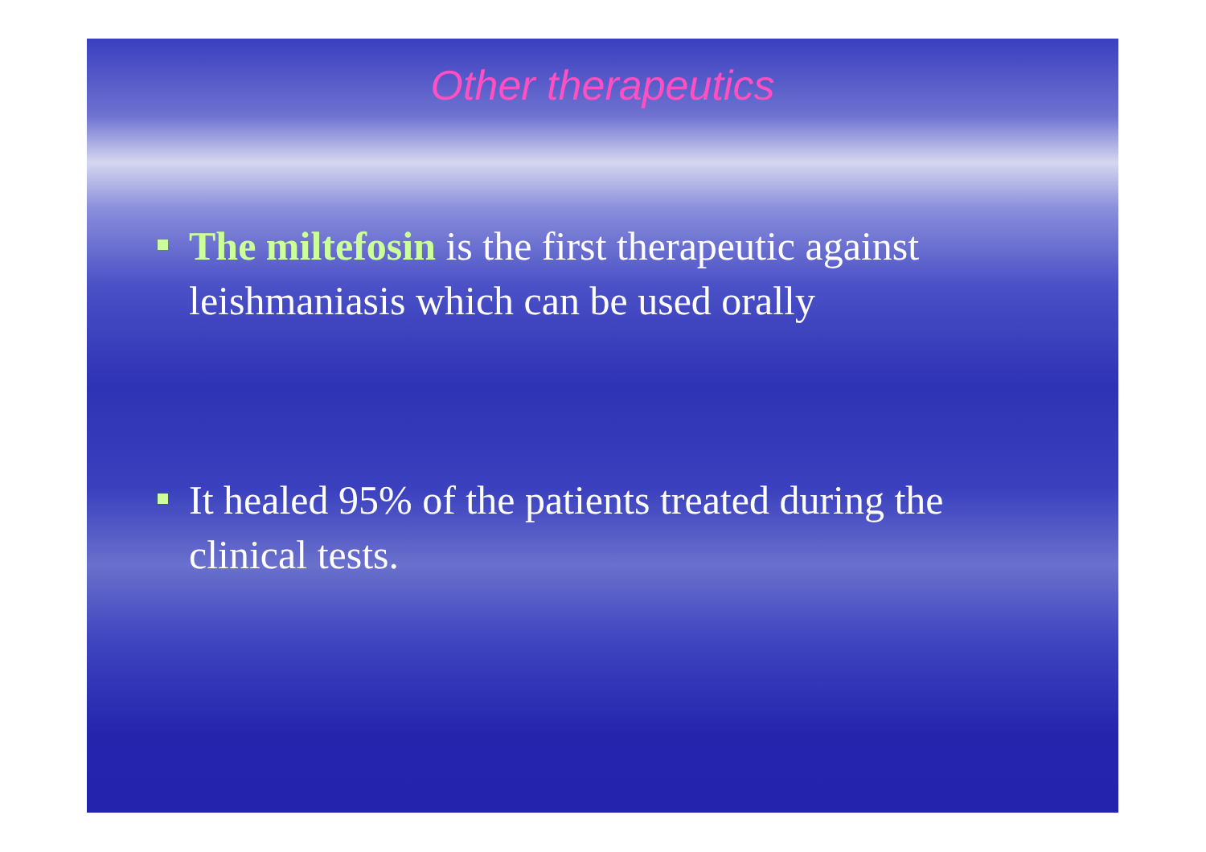Other therapeutics
The miltefosin is the first therapeutic against leishmaniasis which can be used orally
It healed 95% of the patients treated during the clinical tests.